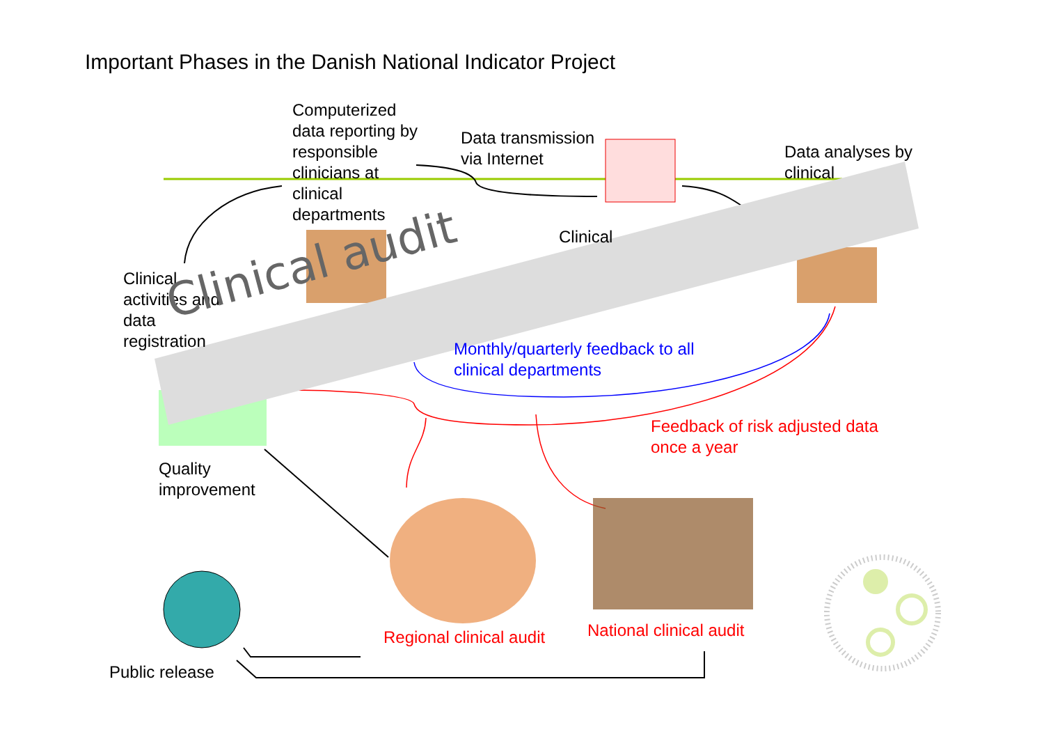Important Phases in the Danish National Indicator Project
Computerized
data reporting by
responsible
clinicians at
clinical
departments
Data transmission
via Internet
Data analyses by
clinical
Clinical
Clinical
activities and
data
registration
Clinical audit
Monthly/quarterly feedback to all
clinical departments
Feedback of risk adjusted data
once a year
Quality
improvement
Regional clinical audit National clinical audit
Public release